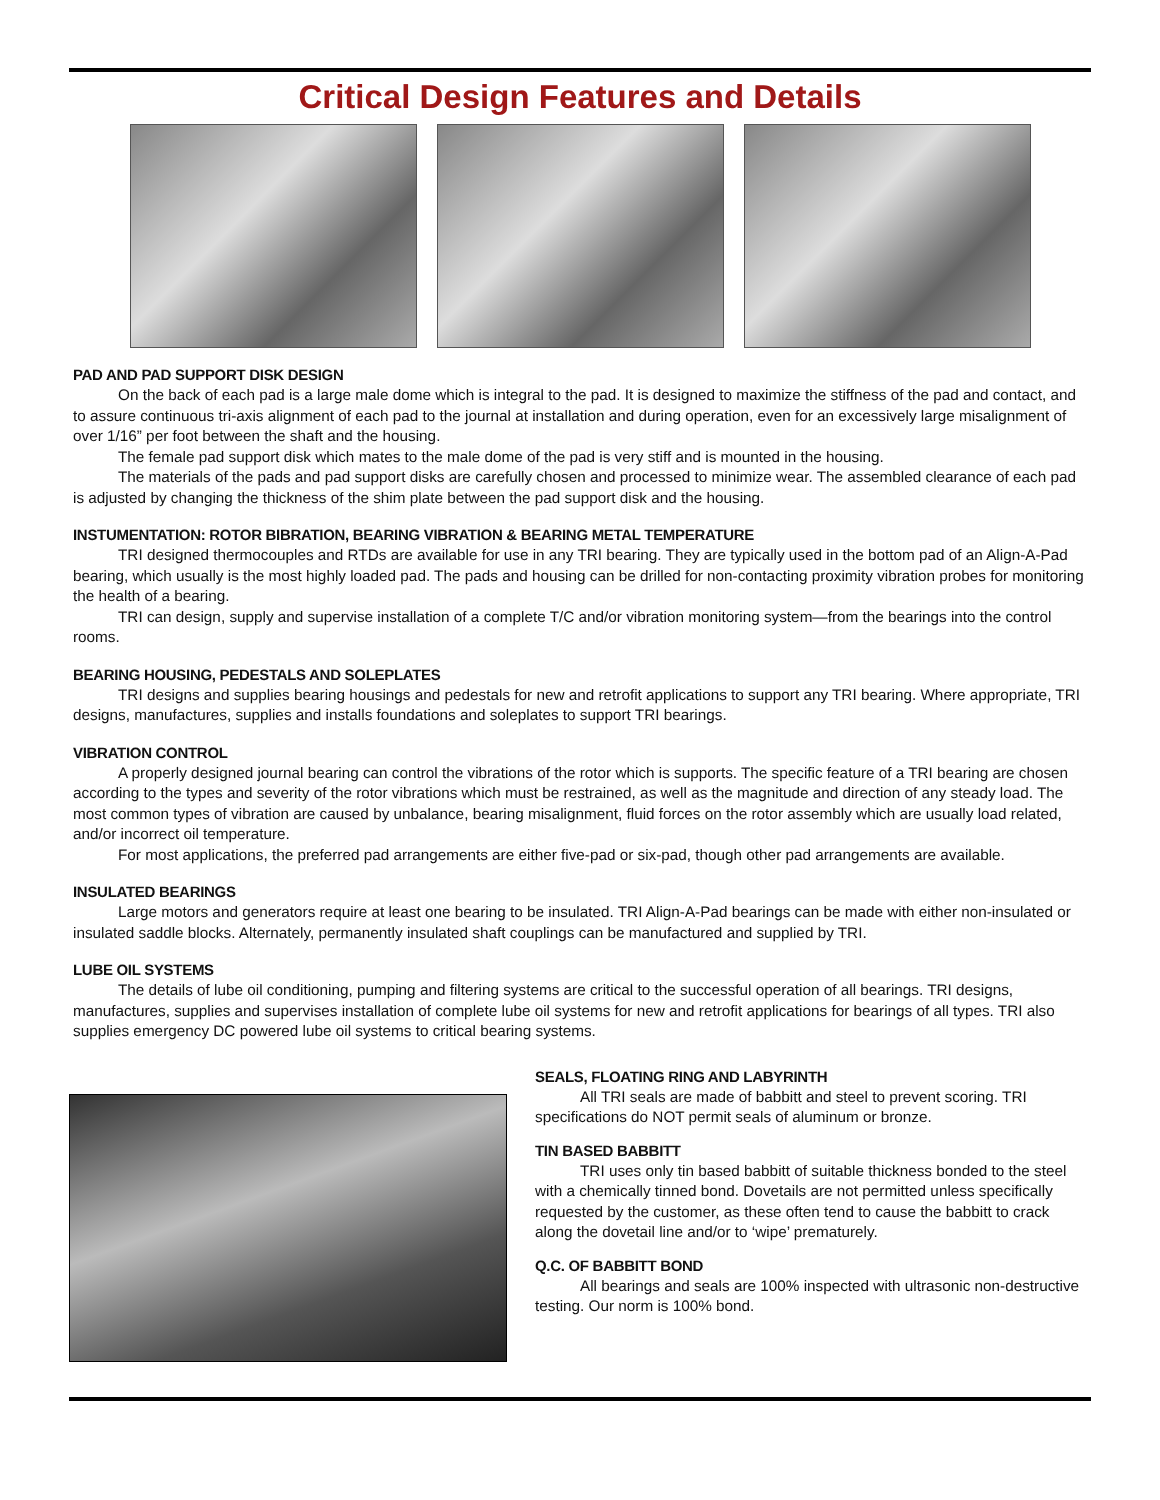Critical Design Features and Details
PAD AND PAD SUPPORT DISK DESIGN
On the back of each pad is a large male dome which is integral to the pad. It is designed to maximize the stiffness of the pad and contact, and to assure continuous tri-axis alignment of each pad to the journal at installation and during operation, even for an excessively large misalignment of over 1/16” per foot between the shaft and the housing.
The female pad support disk which mates to the male dome of the pad is very stiff and is mounted in the housing.
The materials of the pads and pad support disks are carefully chosen and processed to minimize wear. The assembled clearance of each pad is adjusted by changing the thickness of the shim plate between the pad support disk and the housing.
INSTUMENTATION: ROTOR BIBRATION, BEARING VIBRATION & BEARING METAL TEMPERATURE
TRI designed thermocouples and RTDs are available for use in any TRI bearing. They are typically used in the bottom pad of an Align-A-Pad bearing, which usually is the most highly loaded pad. The pads and housing can be drilled for non-contacting proximity vibration probes for monitoring the health of a bearing.
TRI can design, supply and supervise installation of a complete T/C and/or vibration monitoring system—from the bearings into the control rooms.
BEARING HOUSING, PEDESTALS AND SOLEPLATES
TRI designs and supplies bearing housings and pedestals for new and retrofit applications to support any TRI bearing. Where appropriate, TRI designs, manufactures, supplies and installs foundations and soleplates to support TRI bearings.
VIBRATION CONTROL
A properly designed journal bearing can control the vibrations of the rotor which is supports. The specific feature of a TRI bearing are chosen according to the types and severity of the rotor vibrations which must be restrained, as well as the magnitude and direction of any steady load. The most common types of vibration are caused by unbalance, bearing misalignment, fluid forces on the rotor assembly which are usually load related, and/or incorrect oil temperature.
For most applications, the preferred pad arrangements are either five-pad or six-pad, though other pad arrangements are available.
INSULATED BEARINGS
Large motors and generators require at least one bearing to be insulated. TRI Align-A-Pad bearings can be made with either non-insulated or insulated saddle blocks. Alternately, permanently insulated shaft couplings can be manufactured and supplied by TRI.
LUBE OIL SYSTEMS
The details of lube oil conditioning, pumping and filtering systems are critical to the successful operation of all bearings. TRI designs, manufactures, supplies and supervises installation of complete lube oil systems for new and retrofit applications for bearings of all types. TRI also supplies emergency DC powered lube oil systems to critical bearing systems.
SEALS, FLOATING RING AND LABYRINTH
All TRI seals are made of babbitt and steel to prevent scoring. TRI specifications do NOT permit seals of aluminum or bronze.
TIN BASED BABBITT
TRI uses only tin based babbitt of suitable thickness bonded to the steel with a chemically tinned bond. Dovetails are not permitted unless specifically requested by the customer, as these often tend to cause the babbitt to crack along the dovetail line and/or to ‘wipe’ prematurely.
Q.C. OF BABBITT BOND
All bearings and seals are 100% inspected with ultrasonic non-destructive testing. Our norm is 100% bond.